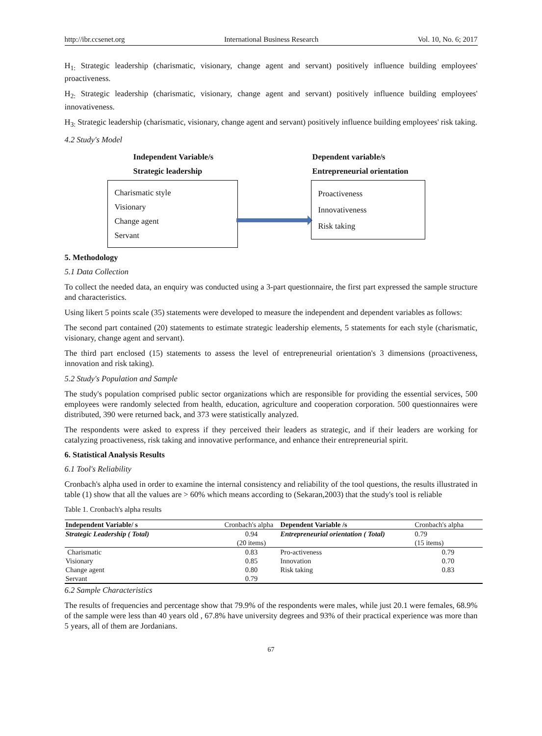http://ibr.ccsenet.org International Business Research Vol. 10, No. 6; 2017
H<sub>1:</sub> Strategic leadership (charismatic, visionary, change agent and servant) positively influence building employees' proactiveness.
H<sub>2:</sub> Strategic leadership (charismatic, visionary, change agent and servant) positively influence building employees' innovativeness.
H<sub>3:</sub> Strategic leadership (charismatic, visionary, change agent and servant) positively influence building employees' risk taking.
4.2 Study's Model
Independent Variable/s
Strategic leadership
Dependent variable/s
Entrepreneurial orientation
Charismatic style
Visionary
Change agent
Servant
Proactiveness
Innovativeness
Risk taking
5. Methodology
5.1 Data Collection
To collect the needed data, an enquiry was conducted using a 3-part questionnaire, the first part expressed the sample structure and characteristics.
Using likert 5 points scale (35) statements were developed to measure the independent and dependent variables as follows:
The second part contained (20) statements to estimate strategic leadership elements, 5 statements for each style (charismatic, visionary, change agent and servant).
The third part enclosed (15) statements to assess the level of entrepreneurial orientation's 3 dimensions (proactiveness, innovation and risk taking).
5.2 Study's Population and Sample
The study's population comprised public sector organizations which are responsible for providing the essential services, 500 employees were randomly selected from health, education, agriculture and cooperation corporation. 500 questionnaires were distributed, 390 were returned back, and 373 were statistically analyzed.
The respondents were asked to express if they perceived their leaders as strategic, and if their leaders are working for catalyzing proactiveness, risk taking and innovative performance, and enhance their entrepreneurial spirit.
6. Statistical Analysis Results
6.1 Tool's Reliability
Cronbach's alpha used in order to examine the internal consistency and reliability of the tool questions, the results illustrated in table (1) show that all the values are > 60% which means according to (Sekaran,2003) that the study's tool is reliable
Table 1. Cronbach's alpha results
| Independent Variable/ s | Cronbach's alpha | Dependent Variable /s | Cronbach's alpha |
| Strategic Leadership ( Total) | 0.94 (20 items) | Entrepreneurial orientation ( Total) | 0.79 (15 items) |
| Charismatic | 0.83 | Pro-activeness | 0.79 |
| Visionary | 0.85 | Innovation | 0.70 |
| Change agent | 0.80 | Risk taking | 0.83 |
| Servant | 0.79 | | |
6.2 Sample Characteristics
The results of frequencies and percentage show that 79.9% of the respondents were males, while just 20.1 were females, 68.9% of the sample were less than 40 years old , 67.8% have university degrees and 93% of their practical experience was more than 5 years, all of them are Jordanians.
67